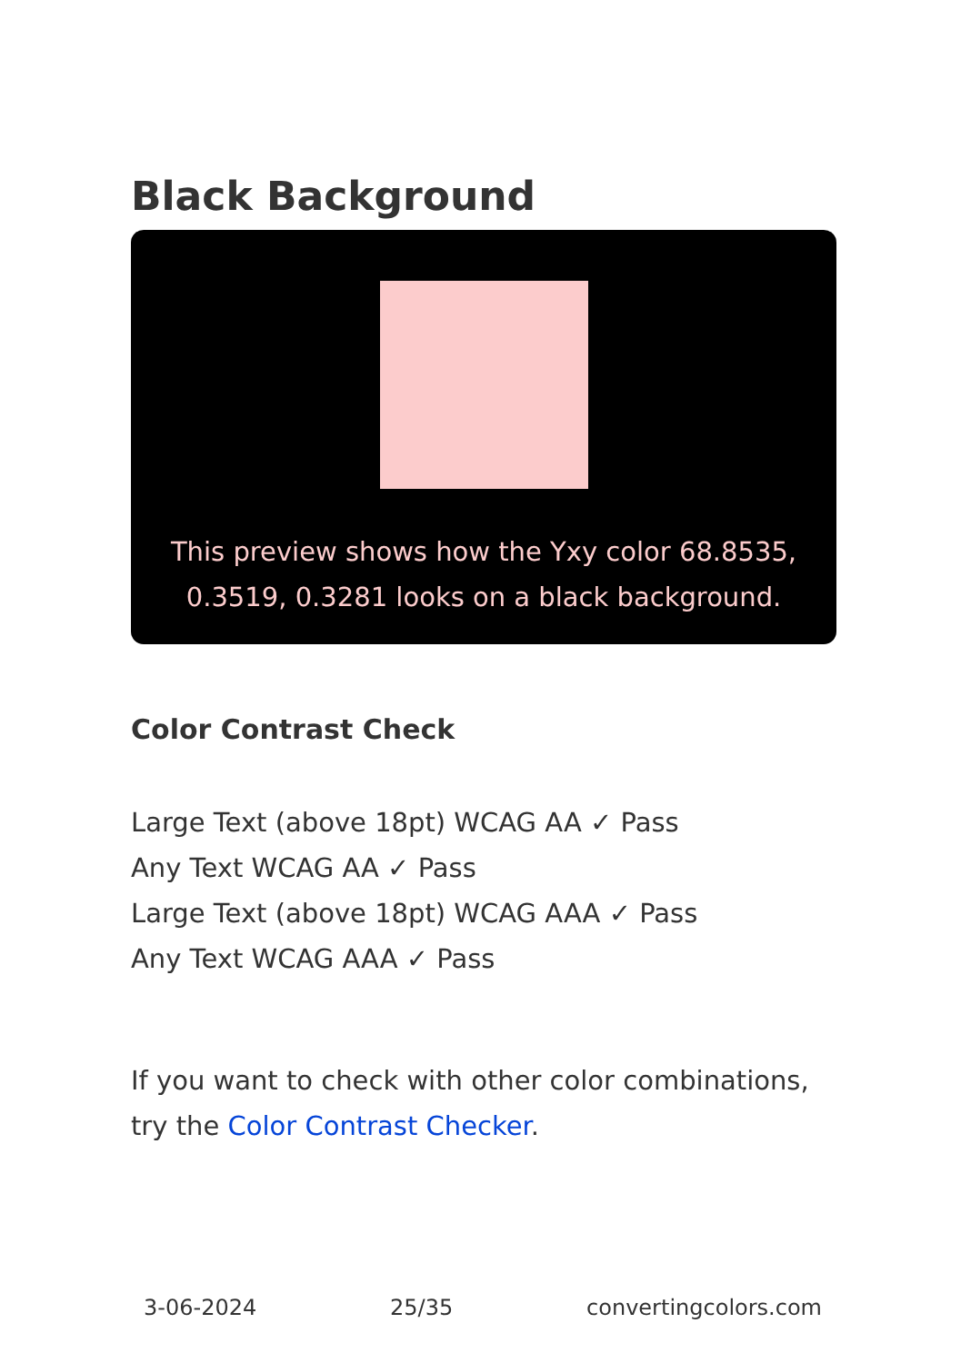Black Background
This preview shows how the Yxy color 68.8535, 0.3519, 0.3281 looks on a black background.
Color Contrast Check
Large Text (above 18pt) WCAG AA ✓ Pass
Any Text WCAG AA ✓ Pass
Large Text (above 18pt) WCAG AAA ✓ Pass
Any Text WCAG AAA ✓ Pass
If you want to check with other color combinations, try the Color Contrast Checker.
3-06-2024 25/35 convertingcolors.com